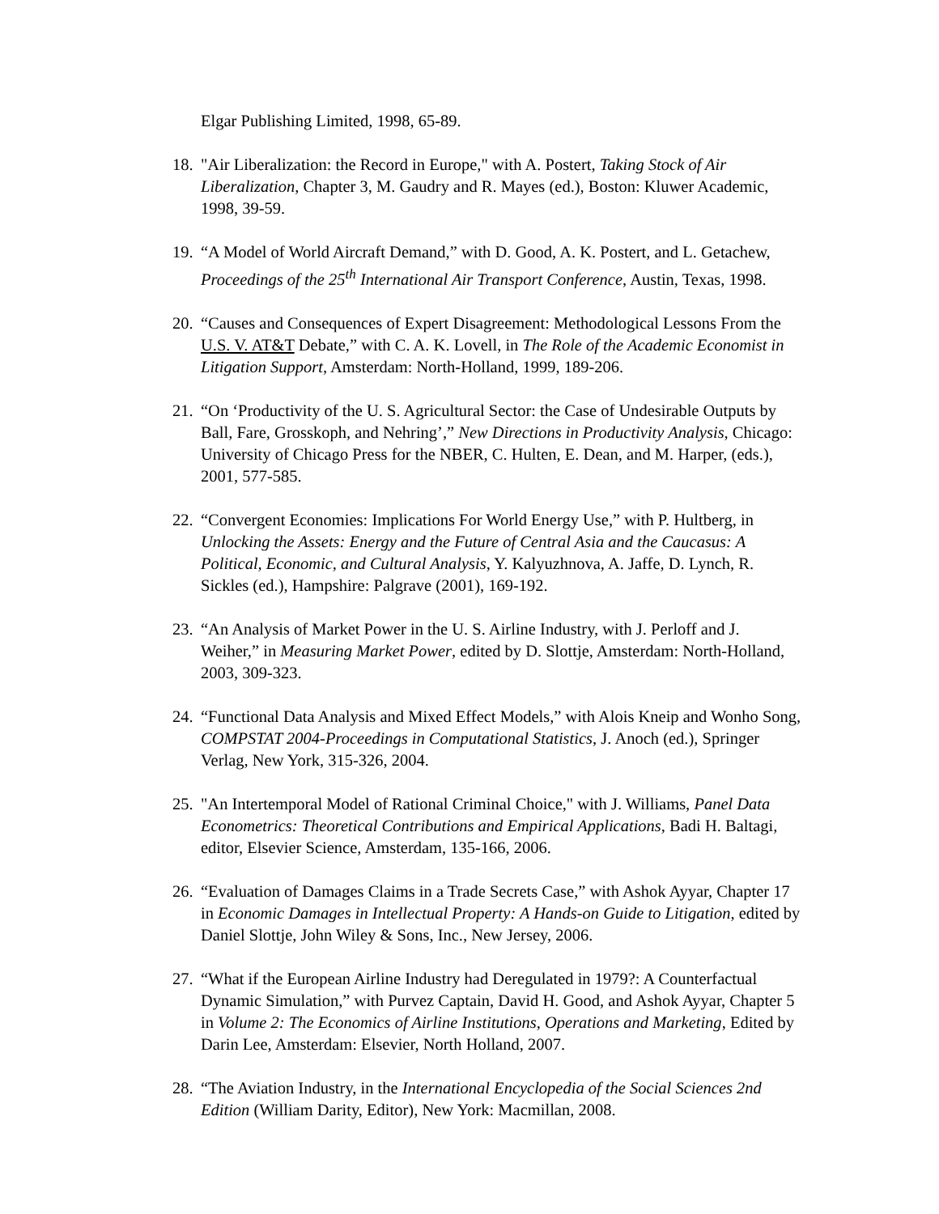Elgar Publishing Limited, 1998, 65-89.
18. "Air Liberalization: the Record in Europe," with A. Postert, Taking Stock of Air Liberalization, Chapter 3, M. Gaudry and R. Mayes (ed.), Boston: Kluwer Academic, 1998, 39-59.
19. “A Model of World Aircraft Demand,” with D. Good, A. K. Postert, and L. Getachew, Proceedings of the 25<sup>th</sup> International Air Transport Conference, Austin, Texas, 1998.
20. “Causes and Consequences of Expert Disagreement: Methodological Lessons From the U.S. V. AT&T Debate,” with C. A. K. Lovell, in The Role of the Academic Economist in Litigation Support, Amsterdam: North-Holland, 1999, 189-206.
21. “On ‘Productivity of the U. S. Agricultural Sector: the Case of Undesirable Outputs by Ball, Fare, Grosskoph, and Nehring’,” New Directions in Productivity Analysis, Chicago: University of Chicago Press for the NBER, C. Hulten, E. Dean, and M. Harper, (eds.), 2001, 577-585.
22. “Convergent Economies: Implications For World Energy Use,” with P. Hultberg, in Unlocking the Assets: Energy and the Future of Central Asia and the Caucasus: A Political, Economic, and Cultural Analysis, Y. Kalyuzhnova, A. Jaffe, D. Lynch, R. Sickles (ed.), Hampshire: Palgrave (2001), 169-192.
23. “An Analysis of Market Power in the U. S. Airline Industry, with J. Perloff and J. Weiher,” in Measuring Market Power, edited by D. Slottje, Amsterdam: North-Holland, 2003, 309-323.
24. “Functional Data Analysis and Mixed Effect Models,” with Alois Kneip and Wonho Song, COMPSTAT 2004-Proceedings in Computational Statistics, J. Anoch (ed.), Springer Verlag, New York, 315-326, 2004.
25. "An Intertemporal Model of Rational Criminal Choice," with J. Williams, Panel Data Econometrics: Theoretical Contributions and Empirical Applications, Badi H. Baltagi, editor, Elsevier Science, Amsterdam, 135-166, 2006.
26. “Evaluation of Damages Claims in a Trade Secrets Case,” with Ashok Ayyar, Chapter 17 in Economic Damages in Intellectual Property: A Hands-on Guide to Litigation, edited by Daniel Slottje, John Wiley & Sons, Inc., New Jersey, 2006.
27. “What if the European Airline Industry had Deregulated in 1979?: A Counterfactual Dynamic Simulation,” with Purvez Captain, David H. Good, and Ashok Ayyar, Chapter 5 in Volume 2: The Economics of Airline Institutions, Operations and Marketing, Edited by Darin Lee, Amsterdam: Elsevier, North Holland, 2007.
28. “The Aviation Industry, in the International Encyclopedia of the Social Sciences 2nd Edition (William Darity, Editor), New York: Macmillan, 2008.